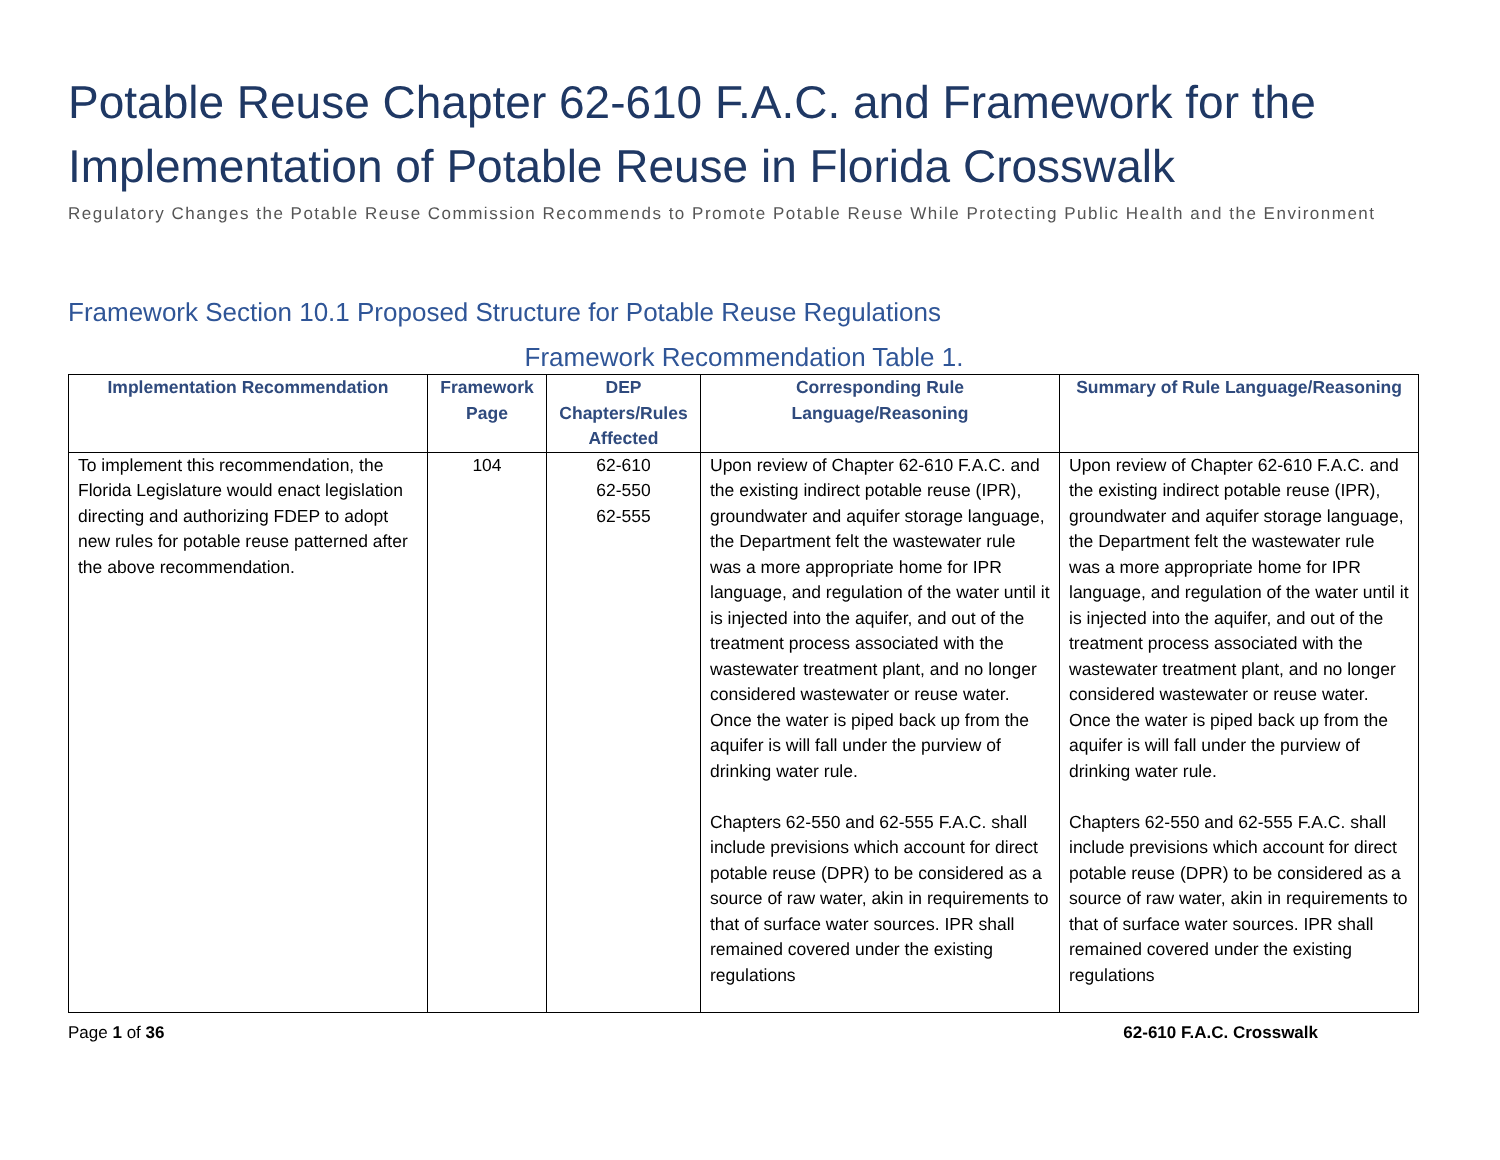Potable Reuse Chapter 62-610 F.A.C. and Framework for the Implementation of Potable Reuse in Florida Crosswalk
Regulatory Changes the Potable Reuse Commission Recommends to Promote Potable Reuse While Protecting Public Health and the Environment
Framework Section 10.1 Proposed Structure for Potable Reuse Regulations
Framework Recommendation Table 1.
| Implementation Recommendation | Framework Page | DEP Chapters/Rules Affected | Corresponding Rule Language/Reasoning | Summary of Rule Language/Reasoning |
| --- | --- | --- | --- | --- |
| To implement this recommendation, the Florida Legislature would enact legislation directing and authorizing FDEP to adopt new rules for potable reuse patterned after the above recommendation. | 104 | 62-610 62-550 62-555 | Upon review of Chapter 62-610 F.A.C. and the existing indirect potable reuse (IPR), groundwater and aquifer storage language, the Department felt the wastewater rule was a more appropriate home for IPR language, and regulation of the water until it is injected into the aquifer, and out of the treatment process associated with the wastewater treatment plant, and no longer considered wastewater or reuse water. Once the water is piped back up from the aquifer is will fall under the purview of drinking water rule. Chapters 62-550 and 62-555 F.A.C. shall include previsions which account for direct potable reuse (DPR) to be considered as a source of raw water, akin in requirements to that of surface water sources. IPR shall remained covered under the existing regulations | Upon review of Chapter 62-610 F.A.C. and the existing indirect potable reuse (IPR), groundwater and aquifer storage language, the Department felt the wastewater rule was a more appropriate home for IPR language, and regulation of the water until it is injected into the aquifer, and out of the treatment process associated with the wastewater treatment plant, and no longer considered wastewater or reuse water. Once the water is piped back up from the aquifer is will fall under the purview of drinking water rule. Chapters 62-550 and 62-555 F.A.C. shall include previsions which account for direct potable reuse (DPR) to be considered as a source of raw water, akin in requirements to that of surface water sources. IPR shall remained covered under the existing regulations |
Page 1 of 36 62-610 F.A.C. Crosswalk